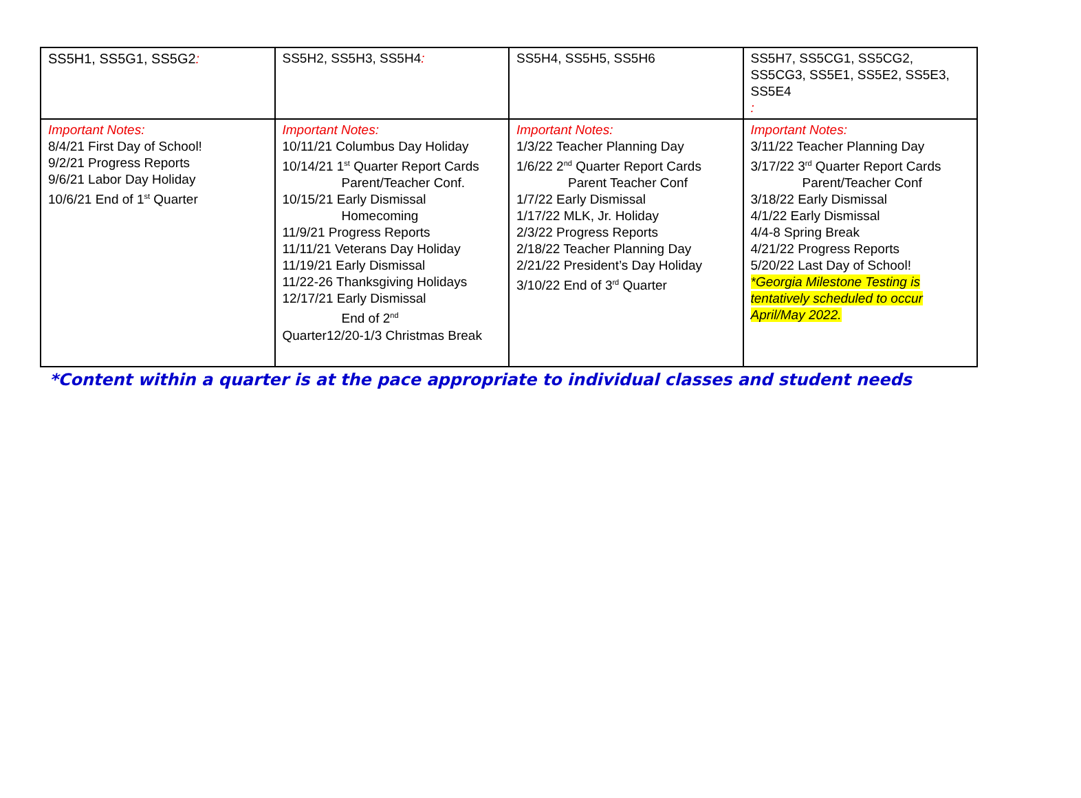| SS5H1, SS5G1, SS5G2 : | SS5H2, SS5H3, SS5H4 : | SS5H4, SS5H5, SS5H6 | SS5H7, SS5CG1, SS5CG2, SS5CG3, SS5E1, SS5E2, SS5E3, SS5E4 : |
| Important Notes: 8/4/21 First Day of School! 9/2/21 Progress Reports 9/6/21 Labor Day Holiday 10/6/21 End of 1<sup>st</sup> Quarter | Important Notes: 10/11/21 Columbus Day Holiday 10/14/21 1<sup>st</sup> Quarter Report Cards Parent/Teacher Conf. 10/15/21 Early Dismissal Homecoming 11/9/21 Progress Reports 11/11/21 Veterans Day Holiday 11/19/21 Early Dismissal 11/22-26 Thanksgiving Holidays 12/17/21 Early Dismissal End of 2<sup>nd</sup> Quarter12/20-1/3 Christmas Break | Important Notes: 1/3/22 Teacher Planning Day 1/6/22 2<sup>nd</sup> Quarter Report Cards Parent Teacher Conf 1/7/22 Early Dismissal 1/17/22 MLK, Jr. Holiday 2/3/22 Progress Reports 2/18/22 Teacher Planning Day 2/21/22 President’s Day Holiday 3/10/22 End of 3<sup>rd</sup> Quarter | Important Notes: 3/11/22 Teacher Planning Day 3/17/22 3<sup>rd</sup> Quarter Report Cards Parent/Teacher Conf 3/18/22 Early Dismissal 4/1/22 Early Dismissal 4/4-8 Spring Break 4/21/22 Progress Reports 5/20/22 Last Day of School! *Georgia Milestone Testing is tentatively scheduled to occur April/May 2022. |
*Content within a quarter is at the pace appropriate to individual classes and student needs